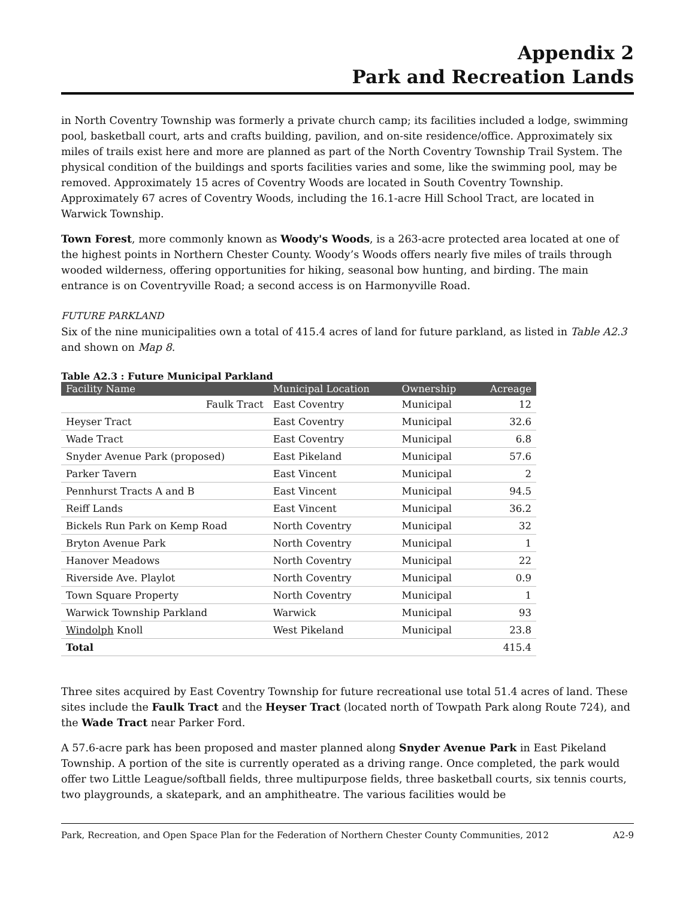Appendix 2
Park and Recreation Lands
in North Coventry Township was formerly a private church camp; its facilities included a lodge, swimming pool, basketball court, arts and crafts building, pavilion, and on-site residence/office. Approximately six miles of trails exist here and more are planned as part of the North Coventry Township Trail System. The physical condition of the buildings and sports facilities varies and some, like the swimming pool, may be removed. Approximately 15 acres of Coventry Woods are located in South Coventry Township. Approximately 67 acres of Coventry Woods, including the 16.1-acre Hill School Tract, are located in Warwick Township.
Town Forest, more commonly known as Woody's Woods, is a 263-acre protected area located at one of the highest points in Northern Chester County. Woody’s Woods offers nearly five miles of trails through wooded wilderness, offering opportunities for hiking, seasonal bow hunting, and birding. The main entrance is on Coventryville Road; a second access is on Harmonyville Road.
FUTURE PARKLAND
Six of the nine municipalities own a total of 415.4 acres of land for future parkland, as listed in Table A2.3 and shown on Map 8.
Table A2.3 : Future Municipal Parkland
| Facility Name | Municipal Location | Ownership | Acreage |
| --- | --- | --- | --- |
| Faulk Tract | East Coventry | Municipal | 12 |
| Heyser Tract | East Coventry | Municipal | 32.6 |
| Wade Tract | East Coventry | Municipal | 6.8 |
| Snyder Avenue Park (proposed) | East Pikeland | Municipal | 57.6 |
| Parker Tavern | East Vincent | Municipal | 2 |
| Pennhurst Tracts A and B | East Vincent | Municipal | 94.5 |
| Reiff Lands | East Vincent | Municipal | 36.2 |
| Bickels Run Park on Kemp Road | North Coventry | Municipal | 32 |
| Bryton Avenue Park | North Coventry | Municipal | 1 |
| Hanover Meadows | North Coventry | Municipal | 22 |
| Riverside Ave. Playlot | North Coventry | Municipal | 0.9 |
| Town Square Property | North Coventry | Municipal | 1 |
| Warwick Township Parkland | Warwick | Municipal | 93 |
| Windolph Knoll | West Pikeland | Municipal | 23.8 |
| Total | | | 415.4 |
Three sites acquired by East Coventry Township for future recreational use total 51.4 acres of land. These sites include the Faulk Tract and the Heyser Tract (located north of Towpath Park along Route 724), and the Wade Tract near Parker Ford.
A 57.6-acre park has been proposed and master planned along Snyder Avenue Park in East Pikeland Township. A portion of the site is currently operated as a driving range. Once completed, the park would offer two Little League/softball fields, three multipurpose fields, three basketball courts, six tennis courts, two playgrounds, a skatepark, and an amphitheatre. The various facilities would be
Park, Recreation, and Open Space Plan for the Federation of Northern Chester County Communities, 2012 A2-9